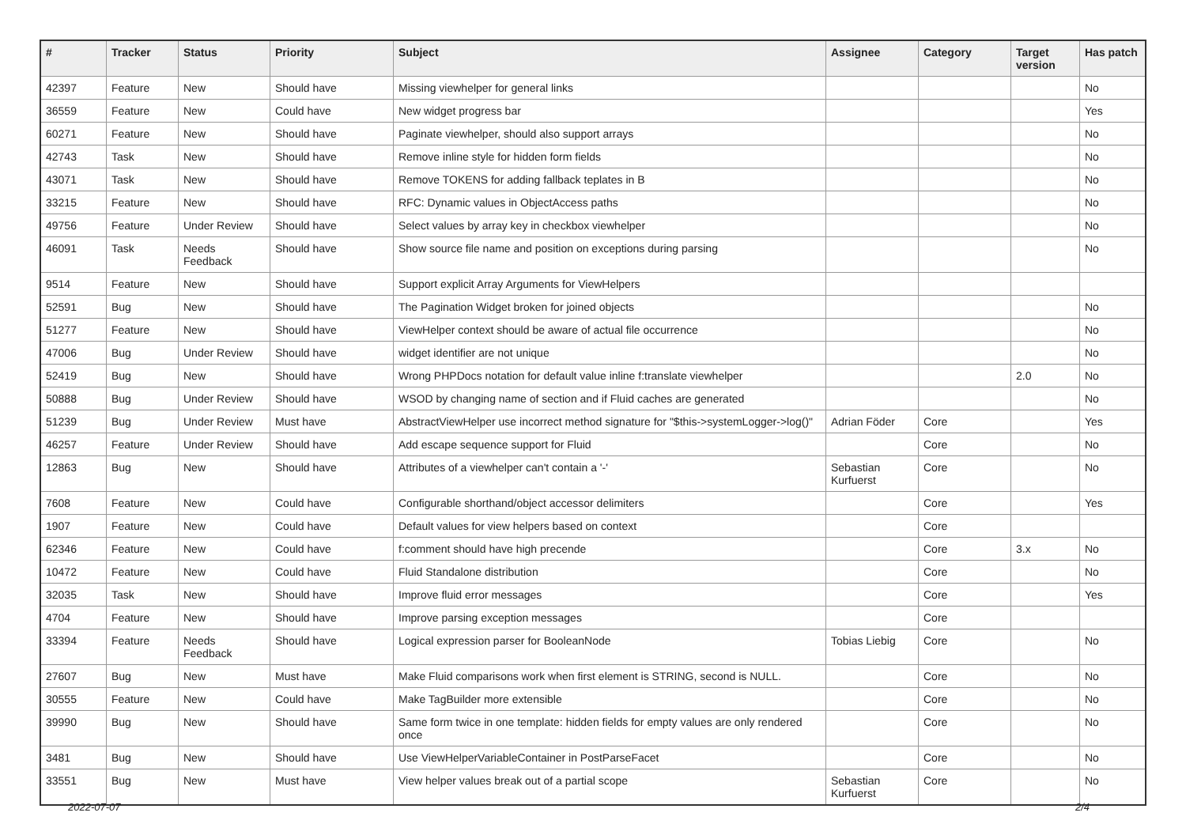| # | Tracker | Status | Priority | Subject | Assignee | Category | Target version | Has patch |
| --- | --- | --- | --- | --- | --- | --- | --- | --- |
| 42397 | Feature | New | Should have | Missing viewhelper for general links | | | | No |
| 36559 | Feature | New | Could have | New widget progress bar | | | | Yes |
| 60271 | Feature | New | Should have | Paginate viewhelper, should also support arrays | | | | No |
| 42743 | Task | New | Should have | Remove inline style for hidden form fields | | | | No |
| 43071 | Task | New | Should have | Remove TOKENS for adding fallback teplates in B | | | | No |
| 33215 | Feature | New | Should have | RFC: Dynamic values in ObjectAccess paths | | | | No |
| 49756 | Feature | Under Review | Should have | Select values by array key in checkbox viewhelper | | | | No |
| 46091 | Task | Needs Feedback | Should have | Show source file name and position on exceptions during parsing | | | | No |
| 9514 | Feature | New | Should have | Support explicit Array Arguments for ViewHelpers | | | | |
| 52591 | Bug | New | Should have | The Pagination Widget broken for joined objects | | | | No |
| 51277 | Feature | New | Should have | ViewHelper context should be aware of actual file occurrence | | | | No |
| 47006 | Bug | Under Review | Should have | widget identifier are not unique | | | | No |
| 52419 | Bug | New | Should have | Wrong PHPDocs notation for default value inline f:translate viewhelper | | | 2.0 | No |
| 50888 | Bug | Under Review | Should have | WSOD by changing name of section and if Fluid caches are generated | | | | No |
| 51239 | Bug | Under Review | Must have | AbstractViewHelper use incorrect method signature for "$this->systemLogger->log()" | Adrian Föder | Core | | Yes |
| 46257 | Feature | Under Review | Should have | Add escape sequence support for Fluid | | Core | | No |
| 12863 | Bug | New | Should have | Attributes of a viewhelper can't contain a '-' | Sebastian Kurfuerst | Core | | No |
| 7608 | Feature | New | Could have | Configurable shorthand/object accessor delimiters | | Core | | Yes |
| 1907 | Feature | New | Could have | Default values for view helpers based on context | | Core | | |
| 62346 | Feature | New | Could have | f:comment should have high precende | | Core | 3.x | No |
| 10472 | Feature | New | Could have | Fluid Standalone distribution | | Core | | No |
| 32035 | Task | New | Should have | Improve fluid error messages | | Core | | Yes |
| 4704 | Feature | New | Should have | Improve parsing exception messages | | Core | | |
| 33394 | Feature | Needs Feedback | Should have | Logical expression parser for BooleanNode | Tobias Liebig | Core | | No |
| 27607 | Bug | New | Must have | Make Fluid comparisons work when first element is STRING, second is NULL. | | Core | | No |
| 30555 | Feature | New | Could have | Make TagBuilder more extensible | | Core | | No |
| 39990 | Bug | New | Should have | Same form twice in one template: hidden fields for empty values are only rendered once | | Core | | No |
| 3481 | Bug | New | Should have | Use ViewHelperVariableContainer in PostParseFacet | | Core | | No |
| 33551 | Bug | New | Must have | View helper values break out of a partial scope | Sebastian Kurfuerst | Core | | No |
2022-07-07 2/4